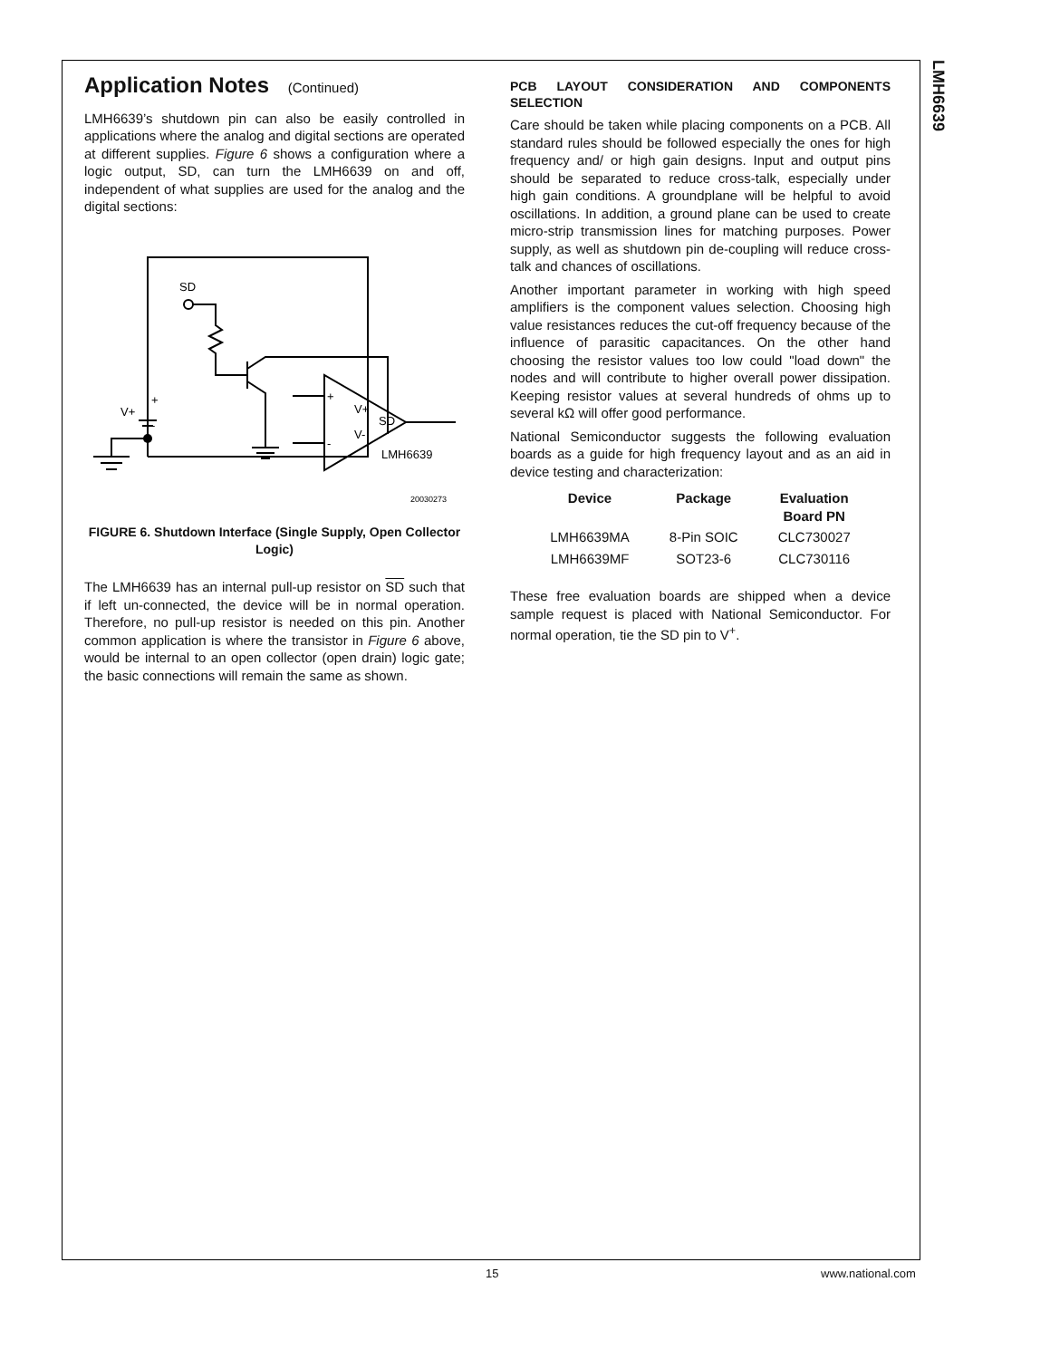LMH6639
Application Notes (Continued)
LMH6639’s shutdown pin can also be easily controlled in applications where the analog and digital sections are operated at different supplies. Figure 6 shows a configuration where a logic output, SD, can turn the LMH6639 on and off, independent of what supplies are used for the analog and the digital sections:
SD
V+
+
-
+
-
V+
SD
V-
LMH6639
20030273
FIGURE 6. Shutdown Interface (Single Supply, Open Collector Logic)
The LMH6639 has an internal pull-up resistor on SD such that if left un-connected, the device will be in normal operation. Therefore, no pull-up resistor is needed on this pin. Another common application is where the transistor in Figure 6 above, would be internal to an open collector (open drain) logic gate; the basic connections will remain the same as shown.
PCB LAYOUT CONSIDERATION AND COMPONENTS SELECTION
Care should be taken while placing components on a PCB. All standard rules should be followed especially the ones for high frequency and/ or high gain designs. Input and output pins should be separated to reduce cross-talk, especially under high gain conditions. A groundplane will be helpful to avoid oscillations. In addition, a ground plane can be used to create micro-strip transmission lines for matching purposes. Power supply, as well as shutdown pin de-coupling will reduce cross-talk and chances of oscillations.
Another important parameter in working with high speed amplifiers is the component values selection. Choosing high value resistances reduces the cut-off frequency because of the influence of parasitic capacitances. On the other hand choosing the resistor values too low could "load down" the nodes and will contribute to higher overall power dissipation. Keeping resistor values at several hundreds of ohms up to several kΩ will offer good performance.
National Semiconductor suggests the following evaluation boards as a guide for high frequency layout and as an aid in device testing and characterization:
| Device | Package | Evaluation Board PN |
| --- | --- | --- |
| LMH6639MA | 8-Pin SOIC | CLC730027 |
| LMH6639MF | SOT23-6 | CLC730116 |
These free evaluation boards are shipped when a device sample request is placed with National Semiconductor. For normal operation, tie the SD pin to V<sup>+</sup>.
15 www.national.com